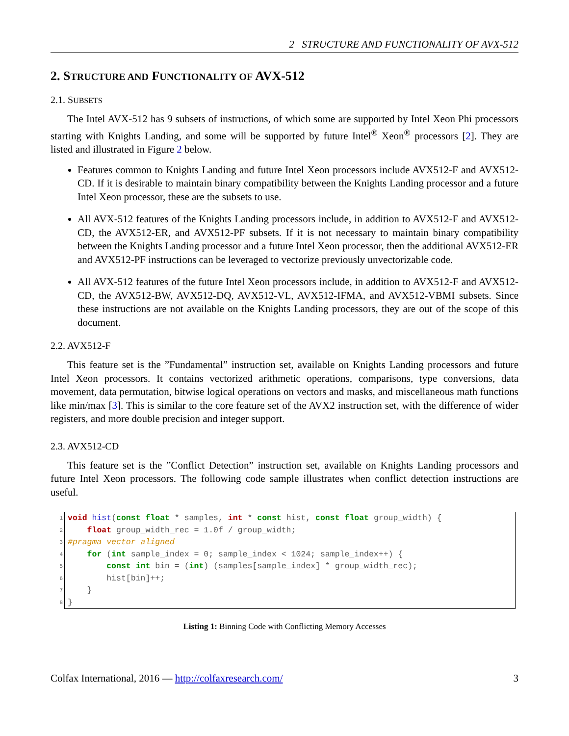2 STRUCTURE AND FUNCTIONALITY OF AVX-512
2. STRUCTURE AND FUNCTIONALITY OF AVX-512
2.1. SUBSETS
The Intel AVX-512 has 9 subsets of instructions, of which some are supported by Intel Xeon Phi processors starting with Knights Landing, and some will be supported by future Intel<sup>®</sup> Xeon<sup>®</sup> processors [2]. They are listed and illustrated in Figure 2 below.
Features common to Knights Landing and future Intel Xeon processors include AVX512-F and AVX512-CD. If it is desirable to maintain binary compatibility between the Knights Landing processor and a future Intel Xeon processor, these are the subsets to use.
All AVX-512 features of the Knights Landing processors include, in addition to AVX512-F and AVX512-CD, the AVX512-ER, and AVX512-PF subsets. If it is not necessary to maintain binary compatibility between the Knights Landing processor and a future Intel Xeon processor, then the additional AVX512-ER and AVX512-PF instructions can be leveraged to vectorize previously unvectorizable code.
All AVX-512 features of the future Intel Xeon processors include, in addition to AVX512-F and AVX512-CD, the AVX512-BW, AVX512-DQ, AVX512-VL, AVX512-IFMA, and AVX512-VBMI subsets. Since these instructions are not available on the Knights Landing processors, they are out of the scope of this document.
2.2. AVX512-F
This feature set is the ”Fundamental” instruction set, available on Knights Landing processors and future Intel Xeon processors. It contains vectorized arithmetic operations, comparisons, type conversions, data movement, data permutation, bitwise logical operations on vectors and masks, and miscellaneous math functions like min/max [3]. This is similar to the core feature set of the AVX2 instruction set, with the difference of wider registers, and more double precision and integer support.
2.3. AVX512-CD
This feature set is the ”Conflict Detection” instruction set, available on Knights Landing processors and future Intel Xeon processors. The following code sample illustrates when conflict detection instructions are useful.
| 1 | void hist ( const float * samples, int * const hist, const float group_width) { |
| 2 | float group_width_rec = 1.0f / group_width; |
| 3 | #pragma vector aligned |
| 4 | for ( int sample_index = 0; sample_index < 1024; sample_index++) { |
| 5 | const int bin = ( int ) (samples[sample_index] * group_width_rec); |
| 6 | hist[bin]++; |
| 7 | } |
| 8 | } |
Listing 1: Binning Code with Conflicting Memory Accesses
Colfax International, 2016 — http://colfaxresearch.com/ 3